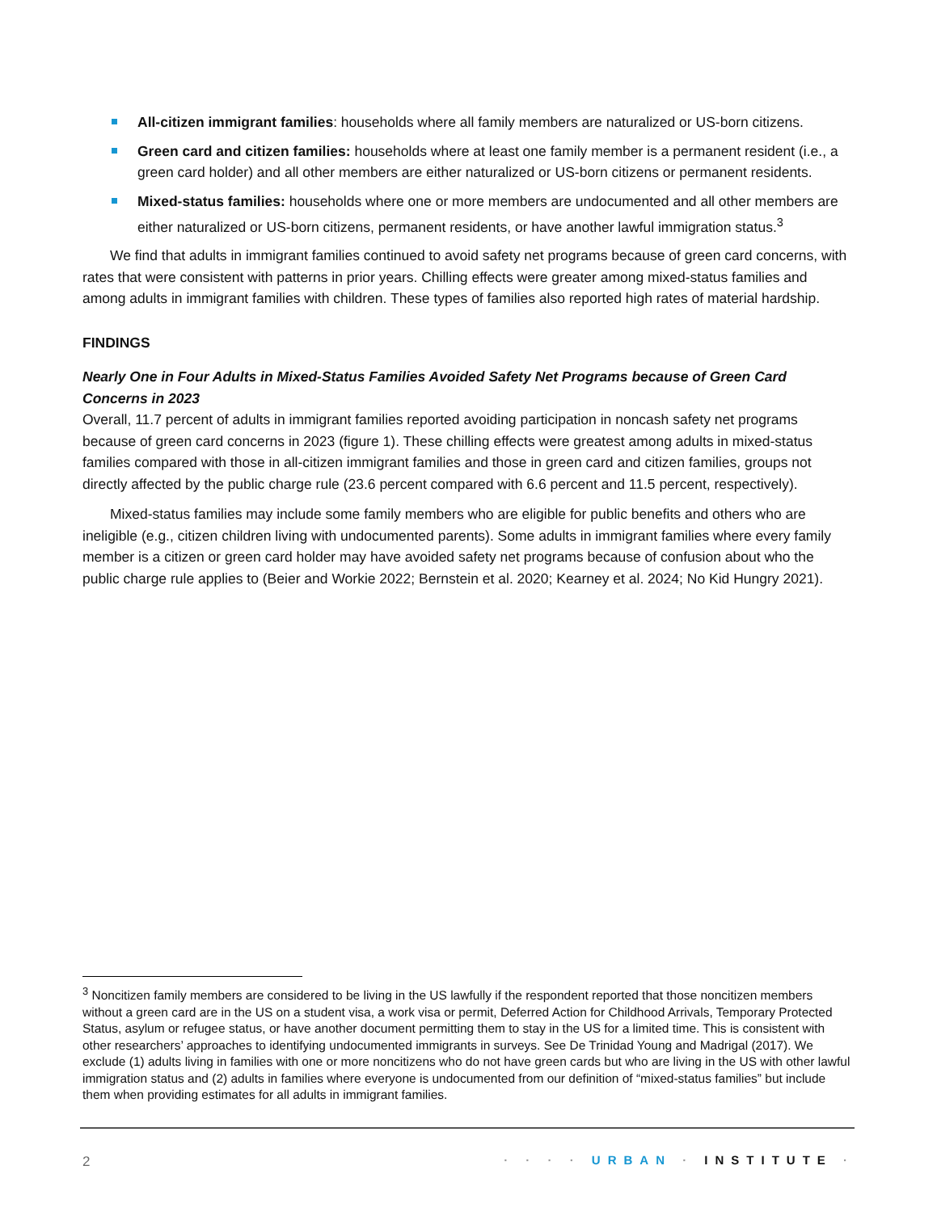All-citizen immigrant families: households where all family members are naturalized or US-born citizens.
Green card and citizen families: households where at least one family member is a permanent resident (i.e., a green card holder) and all other members are either naturalized or US-born citizens or permanent residents.
Mixed-status families: households where one or more members are undocumented and all other members are either naturalized or US-born citizens, permanent residents, or have another lawful immigration status.<sup>3</sup>
We find that adults in immigrant families continued to avoid safety net programs because of green card concerns, with rates that were consistent with patterns in prior years. Chilling effects were greater among mixed-status families and among adults in immigrant families with children. These types of families also reported high rates of material hardship.
FINDINGS
Nearly One in Four Adults in Mixed-Status Families Avoided Safety Net Programs because of Green Card Concerns in 2023
Overall, 11.7 percent of adults in immigrant families reported avoiding participation in noncash safety net programs because of green card concerns in 2023 (figure 1). These chilling effects were greatest among adults in mixed-status families compared with those in all-citizen immigrant families and those in green card and citizen families, groups not directly affected by the public charge rule (23.6 percent compared with 6.6 percent and 11.5 percent, respectively).
Mixed-status families may include some family members who are eligible for public benefits and others who are ineligible (e.g., citizen children living with undocumented parents). Some adults in immigrant families where every family member is a citizen or green card holder may have avoided safety net programs because of confusion about who the public charge rule applies to (Beier and Workie 2022; Bernstein et al. 2020; Kearney et al. 2024; No Kid Hungry 2021).
<sup>3</sup> Noncitizen family members are considered to be living in the US lawfully if the respondent reported that those noncitizen members without a green card are in the US on a student visa, a work visa or permit, Deferred Action for Childhood Arrivals, Temporary Protected Status, asylum or refugee status, or have another document permitting them to stay in the US for a limited time. This is consistent with other researchers’ approaches to identifying undocumented immigrants in surveys. See De Trinidad Young and Madrigal (2017). We exclude (1) adults living in families with one or more noncitizens who do not have green cards but who are living in the US with other lawful immigration status and (2) adults in families where everyone is undocumented from our definition of “mixed-status families” but include them when providing estimates for all adults in immigrant families.
2 · · · · URBAN · INSTITUTE ·